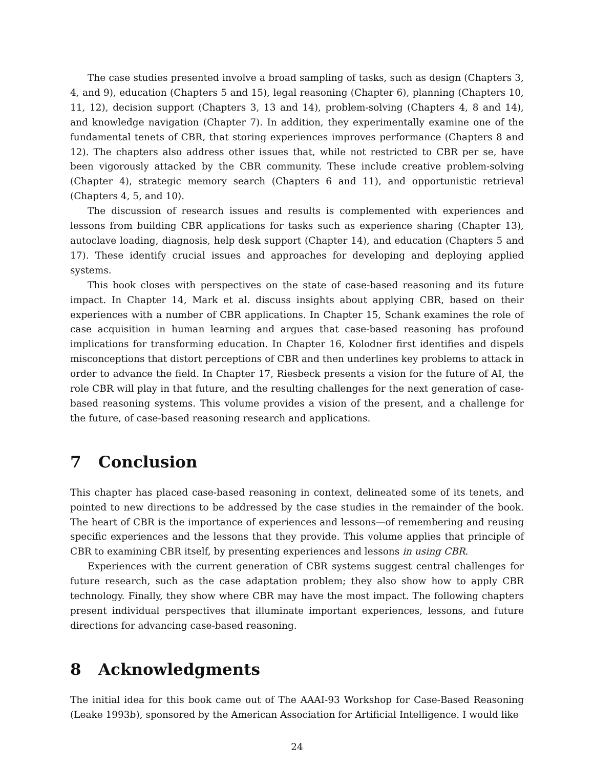The case studies presented involve a broad sampling of tasks, such as design (Chapters 3, 4, and 9), education (Chapters 5 and 15), legal reasoning (Chapter 6), planning (Chapters 10, 11, 12), decision support (Chapters 3, 13 and 14), problem-solving (Chapters 4, 8 and 14), and knowledge navigation (Chapter 7). In addition, they experimentally examine one of the fundamental tenets of CBR, that storing experiences improves performance (Chapters 8 and 12). The chapters also address other issues that, while not restricted to CBR per se, have been vigorously attacked by the CBR community. These include creative problem-solving (Chapter 4), strategic memory search (Chapters 6 and 11), and opportunistic retrieval (Chapters 4, 5, and 10).
The discussion of research issues and results is complemented with experiences and lessons from building CBR applications for tasks such as experience sharing (Chapter 13), autoclave loading, diagnosis, help desk support (Chapter 14), and education (Chapters 5 and 17). These identify crucial issues and approaches for developing and deploying applied systems.
This book closes with perspectives on the state of case-based reasoning and its future impact. In Chapter 14, Mark et al. discuss insights about applying CBR, based on their experiences with a number of CBR applications. In Chapter 15, Schank examines the role of case acquisition in human learning and argues that case-based reasoning has profound implications for transforming education. In Chapter 16, Kolodner first identifies and dispels misconceptions that distort perceptions of CBR and then underlines key problems to attack in order to advance the field. In Chapter 17, Riesbeck presents a vision for the future of AI, the role CBR will play in that future, and the resulting challenges for the next generation of case-based reasoning systems. This volume provides a vision of the present, and a challenge for the future, of case-based reasoning research and applications.
7 Conclusion
This chapter has placed case-based reasoning in context, delineated some of its tenets, and pointed to new directions to be addressed by the case studies in the remainder of the book. The heart of CBR is the importance of experiences and lessons—of remembering and reusing specific experiences and the lessons that they provide. This volume applies that principle of CBR to examining CBR itself, by presenting experiences and lessons in using CBR.
Experiences with the current generation of CBR systems suggest central challenges for future research, such as the case adaptation problem; they also show how to apply CBR technology. Finally, they show where CBR may have the most impact. The following chapters present individual perspectives that illuminate important experiences, lessons, and future directions for advancing case-based reasoning.
8 Acknowledgments
The initial idea for this book came out of The AAAI-93 Workshop for Case-Based Reasoning (Leake 1993b), sponsored by the American Association for Artificial Intelligence. I would like
24